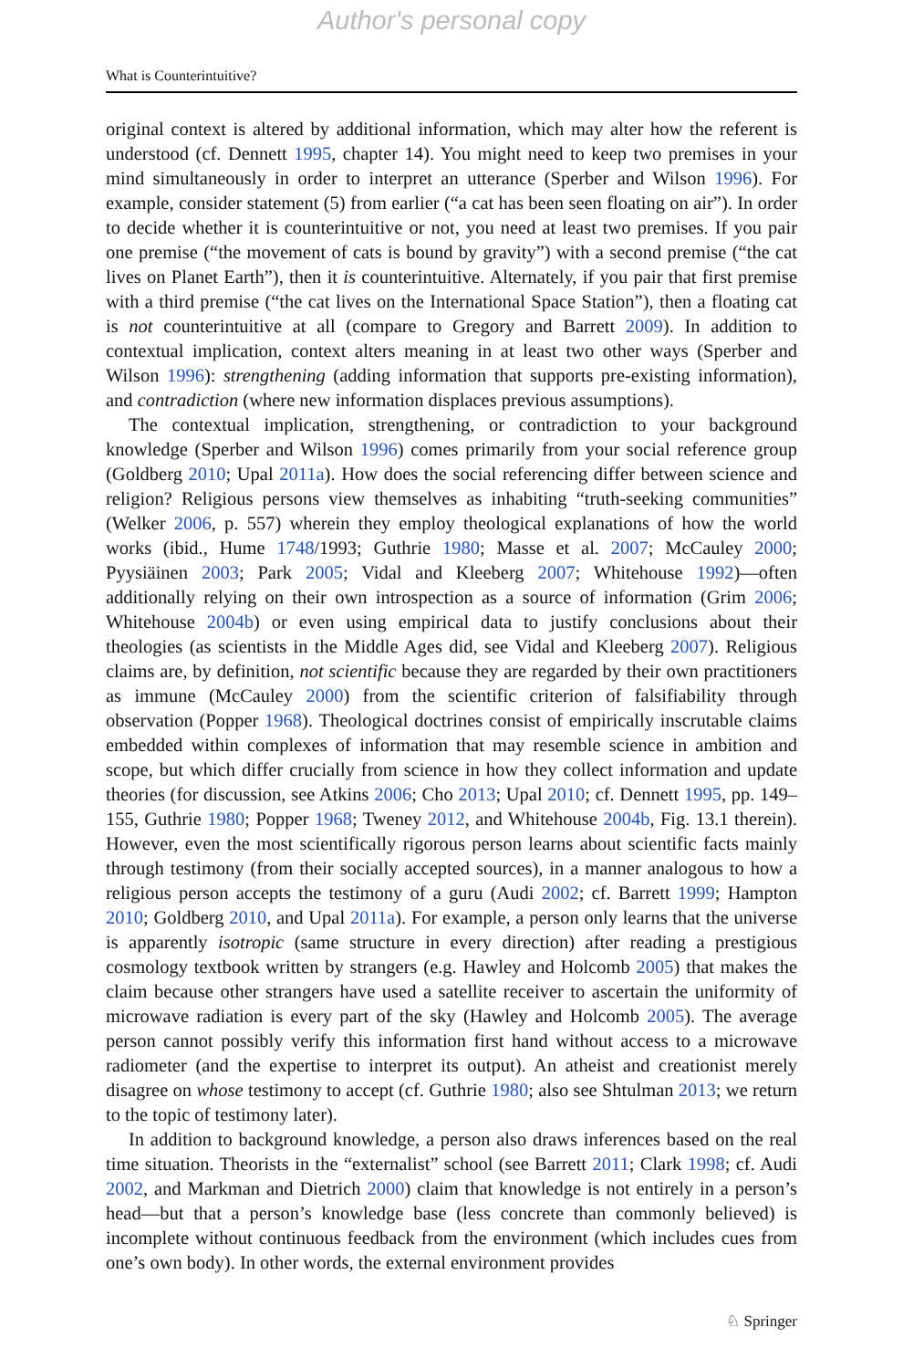Author's personal copy
What is Counterintuitive?
original context is altered by additional information, which may alter how the referent is understood (cf. Dennett 1995, chapter 14). You might need to keep two premises in your mind simultaneously in order to interpret an utterance (Sperber and Wilson 1996). For example, consider statement (5) from earlier (“a cat has been seen floating on air”). In order to decide whether it is counterintuitive or not, you need at least two premises. If you pair one premise (“the movement of cats is bound by gravity”) with a second premise (“the cat lives on Planet Earth”), then it is counterintuitive. Alternately, if you pair that first premise with a third premise (“the cat lives on the International Space Station”), then a floating cat is not counterintuitive at all (compare to Gregory and Barrett 2009). In addition to contextual implication, context alters meaning in at least two other ways (Sperber and Wilson 1996): strengthening (adding information that supports pre-existing information), and contradiction (where new information displaces previous assumptions).
The contextual implication, strengthening, or contradiction to your background knowledge (Sperber and Wilson 1996) comes primarily from your social reference group (Goldberg 2010; Upal 2011a). How does the social referencing differ between science and religion? Religious persons view themselves as inhabiting “truth-seeking communities” (Welker 2006, p. 557) wherein they employ theological explanations of how the world works (ibid., Hume 1748/1993; Guthrie 1980; Masse et al. 2007; McCauley 2000; Pyysiäinen 2003; Park 2005; Vidal and Kleeberg 2007; Whitehouse 1992)—often additionally relying on their own introspection as a source of information (Grim 2006; Whitehouse 2004b) or even using empirical data to justify conclusions about their theologies (as scientists in the Middle Ages did, see Vidal and Kleeberg 2007). Religious claims are, by definition, not scientific because they are regarded by their own practitioners as immune (McCauley 2000) from the scientific criterion of falsifiability through observation (Popper 1968). Theological doctrines consist of empirically inscrutable claims embedded within complexes of information that may resemble science in ambition and scope, but which differ crucially from science in how they collect information and update theories (for discussion, see Atkins 2006; Cho 2013; Upal 2010; cf. Dennett 1995, pp. 149–155, Guthrie 1980; Popper 1968; Tweney 2012, and Whitehouse 2004b, Fig. 13.1 therein). However, even the most scientifically rigorous person learns about scientific facts mainly through testimony (from their socially accepted sources), in a manner analogous to how a religious person accepts the testimony of a guru (Audi 2002; cf. Barrett 1999; Hampton 2010; Goldberg 2010, and Upal 2011a). For example, a person only learns that the universe is apparently isotropic (same structure in every direction) after reading a prestigious cosmology textbook written by strangers (e.g. Hawley and Holcomb 2005) that makes the claim because other strangers have used a satellite receiver to ascertain the uniformity of microwave radiation is every part of the sky (Hawley and Holcomb 2005). The average person cannot possibly verify this information first hand without access to a microwave radiometer (and the expertise to interpret its output). An atheist and creationist merely disagree on whose testimony to accept (cf. Guthrie 1980; also see Shtulman 2013; we return to the topic of testimony later).
In addition to background knowledge, a person also draws inferences based on the real time situation. Theorists in the “externalist” school (see Barrett 2011; Clark 1998; cf. Audi 2002, and Markman and Dietrich 2000) claim that knowledge is not entirely in a person’s head—but that a person’s knowledge base (less concrete than commonly believed) is incomplete without continuous feedback from the environment (which includes cues from one’s own body). In other words, the external environment provides
♘ Springer